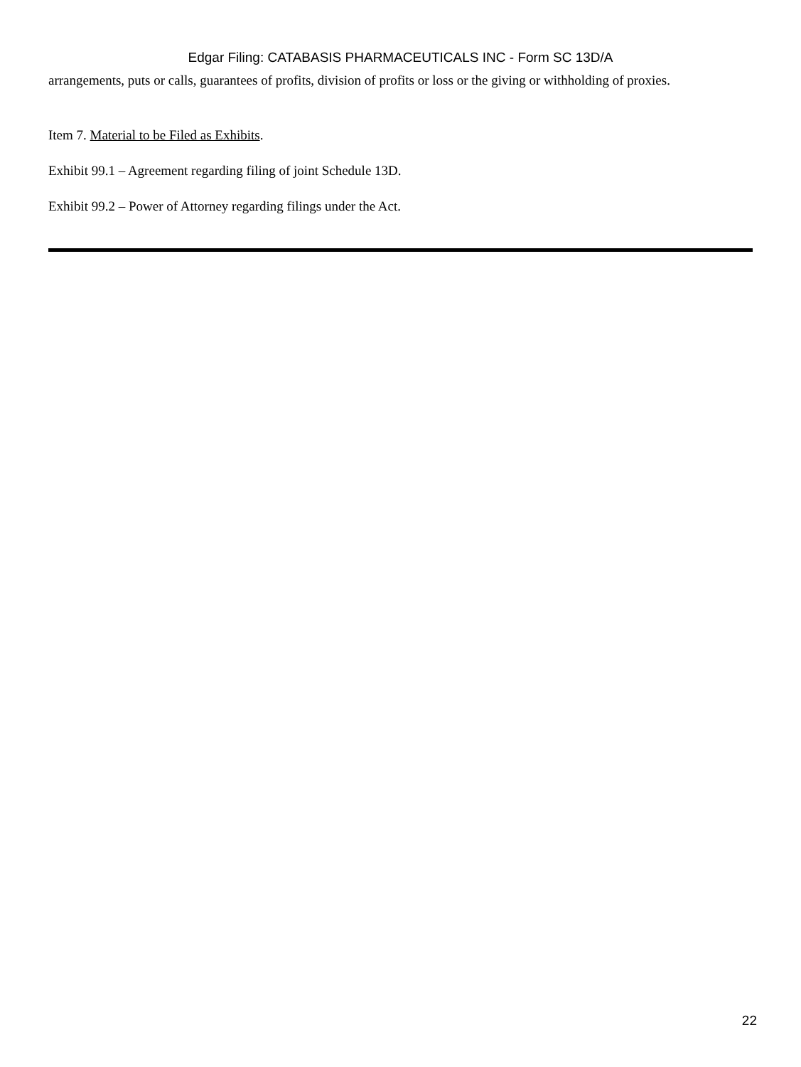Edgar Filing: CATABASIS PHARMACEUTICALS INC - Form SC 13D/A
arrangements, puts or calls, guarantees of profits, division of profits or loss or the giving or withholding of proxies.
Item 7. Material to be Filed as Exhibits.
Exhibit 99.1 – Agreement regarding filing of joint Schedule 13D.
Exhibit 99.2 – Power of Attorney regarding filings under the Act.
22